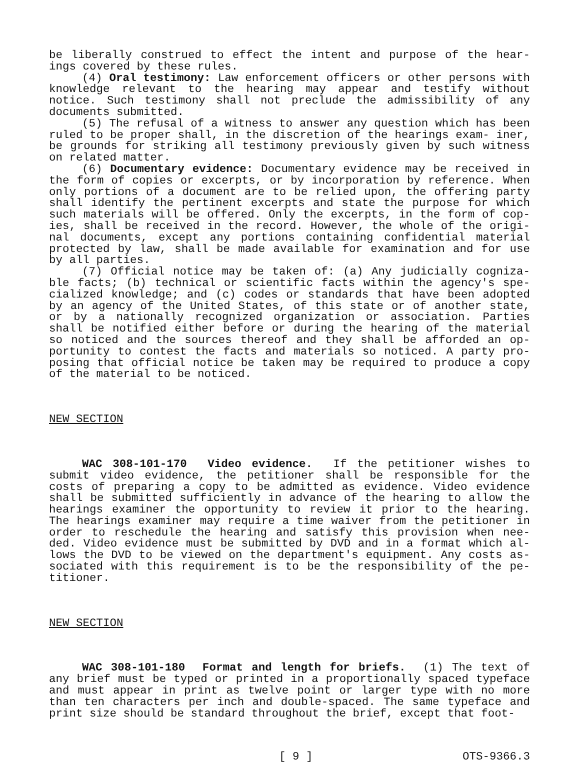be liberally construed to effect the intent and purpose of the hear- ings covered by these rules.
(4) Oral testimony: Law enforcement officers or other persons with knowledge relevant to the hearing may appear and testify without notice. Such testimony shall not preclude the admissibility of any documents submitted.
(5) The refusal of a witness to answer any question which has been ruled to be proper shall, in the discretion of the hearings exam- iner, be grounds for striking all testimony previously given by such witness on related matter.
(6) Documentary evidence: Documentary evidence may be received in the form of copies or excerpts, or by incorporation by reference. When only portions of a document are to be relied upon, the offering party shall identify the pertinent excerpts and state the purpose for which such materials will be offered. Only the excerpts, in the form of cop- ies, shall be received in the record. However, the whole of the origi- nal documents, except any portions containing confidential material protected by law, shall be made available for examination and for use by all parties.
(7) Official notice may be taken of: (a) Any judicially cogniza- ble facts; (b) technical or scientific facts within the agency's spe- cialized knowledge; and (c) codes or standards that have been adopted by an agency of the United States, of this state or of another state, or by a nationally recognized organization or association. Parties shall be notified either before or during the hearing of the material so noticed and the sources thereof and they shall be afforded an op- portunity to contest the facts and materials so noticed. A party pro- posing that official notice be taken may be required to produce a copy of the material to be noticed.
NEW SECTION
WAC 308-101-170 Video evidence. If the petitioner wishes to submit video evidence, the petitioner shall be responsible for the costs of preparing a copy to be admitted as evidence. Video evidence shall be submitted sufficiently in advance of the hearing to allow the hearings examiner the opportunity to review it prior to the hearing. The hearings examiner may require a time waiver from the petitioner in order to reschedule the hearing and satisfy this provision when nee- ded. Video evidence must be submitted by DVD and in a format which al- lows the DVD to be viewed on the department's equipment. Any costs as- sociated with this requirement is to be the responsibility of the pe- titioner.
NEW SECTION
WAC 308-101-180 Format and length for briefs. (1) The text of any brief must be typed or printed in a proportionally spaced typeface and must appear in print as twelve point or larger type with no more than ten characters per inch and double-spaced. The same typeface and print size should be standard throughout the brief, except that foot-
[ 9 ] OTS-9366.3